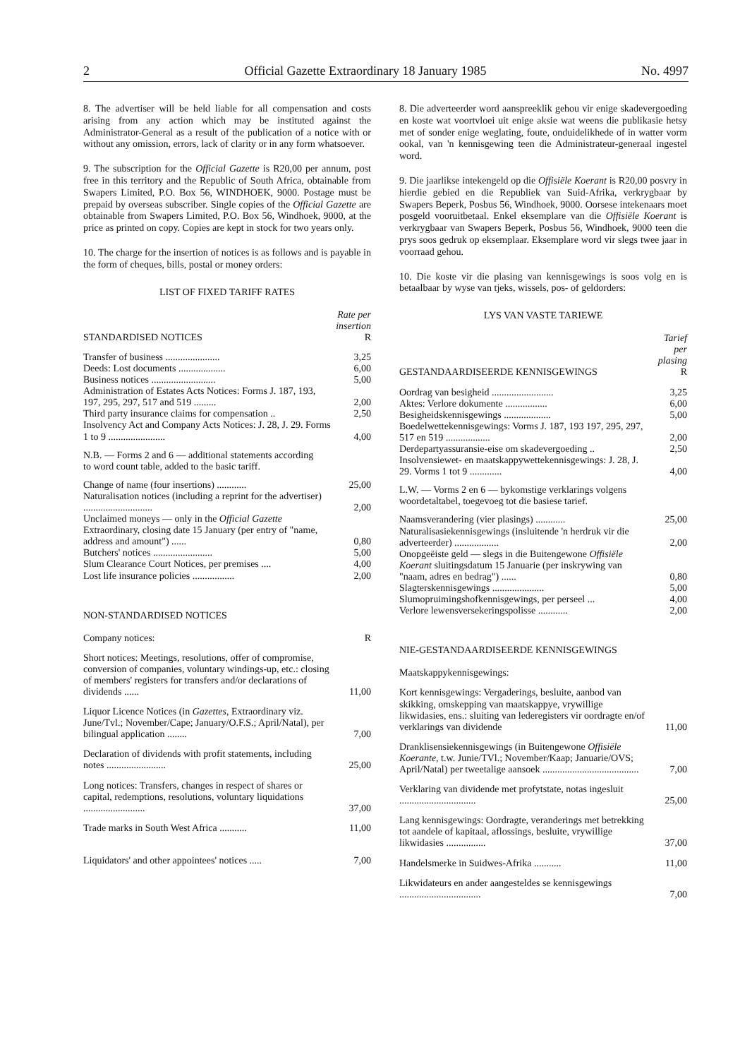2 Official Gazette Extraordinary 18 January 1985 No. 4997
8. The advertiser will be held liable for all compensation and costs arising from any action which may be instituted against the Administrator-General as a result of the publication of a notice with or without any omission, errors, lack of clarity or in any form whatsoever.
9. The subscription for the Official Gazette is R20,00 per annum, post free in this territory and the Republic of South Africa, obtainable from Swapers Limited, P.O. Box 56, WINDHOEK, 9000. Postage must be prepaid by overseas subscriber. Single copies of the Official Gazette are obtainable from Swapers Limited, P.O. Box 56, Windhoek, 9000, at the price as printed on copy. Copies are kept in stock for two years only.
10. The charge for the insertion of notices is as follows and is payable in the form of cheques, bills, postal or money orders:
LIST OF FIXED TARIFF RATES
| STANDARDISED NOTICES | Rate per insertion R |
| --- | --- |
| Transfer of business ...................... | 3,25 |
| Deeds: Lost documents ................... | 6,00 |
| Business notices .......................... | 5,00 |
| Administration of Estates Acts Notices: Forms J. 187, 193, 197, 295, 297, 517 and 519 ......... | 2,00 |
| Third party insurance claims for compensation .. | 2,50 |
| Insolvency Act and Company Acts Notices: J. 28, J. 29. Forms 1 to 9 ....................... | 4,00 |
| N.B. — Forms 2 and 6 — additional statements according to word count table, added to the basic tariff. | |
| Change of name (four insertions) ............ | 25,00 |
| Naturalisation notices (including a reprint for the advertiser) ............................ | 2,00 |
| Unclaimed moneys — only in the Official Gazette Extraordinary, closing date 15 January (per entry of "name, address and amount") ...... | 0,80 |
| Butchers' notices ........................ | 5,00 |
| Slum Clearance Court Notices, per premises .... | 4,00 |
| Lost life insurance policies ................. | 2,00 |
NON-STANDARDISED NOTICES
| Company notices: | R |
| Short notices: Meetings, resolutions, offer of compromise, conversion of companies, voluntary windings-up, etc.: closing of members' registers for transfers and/or declarations of dividends ...... | 11,00 |
| Liquor Licence Notices (in Gazettes, Extraordinary viz. June/Tvl.; November/Cape; January/O.F.S.; April/Natal), per bilingual application ........ | 7,00 |
| Declaration of dividends with profit statements, including notes ........................ | 25,00 |
| Long notices: Transfers, changes in respect of shares or capital, redemptions, resolutions, voluntary liquidations ......................... | 37,00 |
| Trade marks in South West Africa ........... | 11,00 |
| Liquidators' and other appointees' notices ..... | 7,00 |
8. Die adverteerder word aanspreeklik gehou vir enige skadevergoeding en koste wat voortvloei uit enige aksie wat weens die publikasie hetsy met of sonder enige weglating, foute, onduidelikhede of in watter vorm ookal, van 'n kennisgewing teen die Administrateur-generaal ingestel word.
9. Die jaarlikse intekengeld op die Offisiële Koerant is R20,00 posvry in hierdie gebied en die Republiek van Suid-Afrika, verkrygbaar by Swapers Beperk, Posbus 56, Windhoek, 9000. Oorsese intekenaars moet posgeld vooruitbetaal. Enkel eksemplare van die Offisiële Koerant is verkrygbaar van Swapers Beperk, Posbus 56, Windhoek, 9000 teen die prys soos gedruk op eksemplaar. Eksemplare word vir slegs twee jaar in voorraad gehou.
10. Die koste vir die plasing van kennisgewings is soos volg en is betaalbaar by wyse van tjeks, wissels, pos- of geldorders:
LYS VAN VASTE TARIEWE
| GESTANDAARDISEERDE KENNISGEWINGS | Tarief per plasing R |
| --- | --- |
| Oordrag van besigheid ......................... | 3,25 |
| Aktes: Verlore dokumente ................. | 6,00 |
| Besigheidskennisgewings ................... | 5,00 |
| Boedelwettekennisgewings: Vorms J. 187, 193 197, 295, 297, 517 en 519 .................. | 2,00 |
| Derdepartyassuransie-eise om skadevergoeding .. | 2,50 |
| Insolvensiewet- en maatskappywettekennisgewings: J. 28, J. 29. Vorms 1 tot 9 ............. | 4,00 |
| L.W. — Vorms 2 en 6 — bykomstige verklarings volgens woordetaltabel, toegevoeg tot die basiese tarief. | |
| Naamsverandering (vier plasings) ............ | 25,00 |
| Naturalisasiekennisgewings (insluitende 'n herdruk vir die adverteerder) .................. | 2,00 |
| Onopgeëiste geld — slegs in die Buitengewone Offisiële Koerant sluitingsdatum 15 Januarie (per inskrywing van "naam, adres en bedrag") ...... | 0,80 |
| Slagterskennisgewings ..................... | 5,00 |
| Slumopruimingshofkennisgewings, per perseel ... | 4,00 |
| Verlore lewensversekeringspolisse ............ | 2,00 |
NIE-GESTANDAARDISEERDE KENNISGEWINGS
| Maatskappykennisgewings: | |
| Kort kennisgewings: Vergaderings, besluite, aanbod van skikking, omskepping van maatskappye, vrywillige likwidasies, ens.: sluiting van lederegisters vir oordragte en/of verklarings van dividende | 11,00 |
| Dranklisensiekennisgewings (in Buitengewone Offisiële Koerante, t.w. Junie/TVl.; November/Kaap; Januarie/OVS; April/Natal) per tweetalige aansoek ....................................... | 7,00 |
| Verklaring van dividende met profytstate, notas ingesluit ............................... | 25,00 |
| Lang kennisgewings: Oordragte, veranderings met betrekking tot aandele of kapitaal, aflossings, besluite, vrywillige likwidasies ................ | 37,00 |
| Handelsmerke in Suidwes-Afrika ........... | 11,00 |
| Likwidateurs en ander aangesteldes se kennisgewings ................................. | 7,00 |